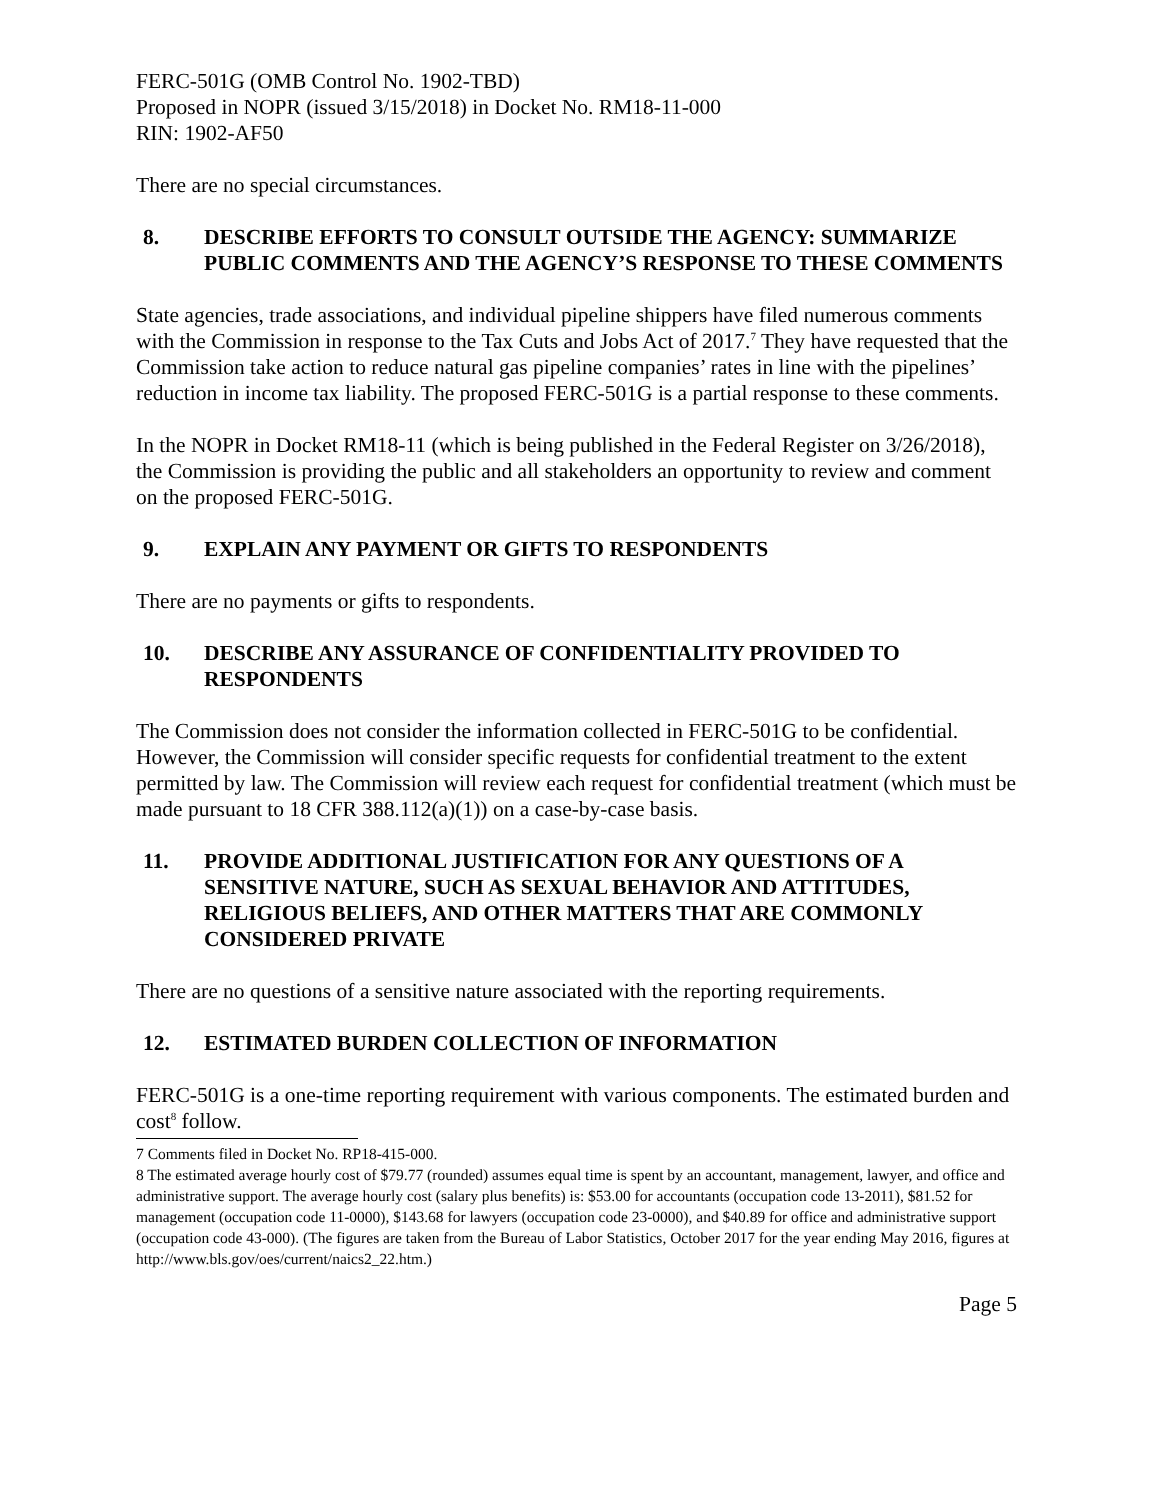FERC-501G (OMB Control No. 1902-TBD)
Proposed in NOPR (issued 3/15/2018) in Docket No. RM18-11-000
RIN: 1902-AF50
There are no special circumstances.
8. DESCRIBE EFFORTS TO CONSULT OUTSIDE THE AGENCY: SUMMARIZE PUBLIC COMMENTS AND THE AGENCY’S RESPONSE TO THESE COMMENTS
State agencies, trade associations, and individual pipeline shippers have filed numerous comments with the Commission in response to the Tax Cuts and Jobs Act of 2017.<sup>7</sup> They have requested that the Commission take action to reduce natural gas pipeline companies’ rates in line with the pipelines’ reduction in income tax liability. The proposed FERC-501G is a partial response to these comments.
In the NOPR in Docket RM18-11 (which is being published in the Federal Register on 3/26/2018), the Commission is providing the public and all stakeholders an opportunity to review and comment on the proposed FERC-501G.
9. EXPLAIN ANY PAYMENT OR GIFTS TO RESPONDENTS
There are no payments or gifts to respondents.
10. DESCRIBE ANY ASSURANCE OF CONFIDENTIALITY PROVIDED TO RESPONDENTS
The Commission does not consider the information collected in FERC-501G to be confidential. However, the Commission will consider specific requests for confidential treatment to the extent permitted by law. The Commission will review each request for confidential treatment (which must be made pursuant to 18 CFR 388.112(a)(1)) on a case-by-case basis.
11. PROVIDE ADDITIONAL JUSTIFICATION FOR ANY QUESTIONS OF A SENSITIVE NATURE, SUCH AS SEXUAL BEHAVIOR AND ATTITUDES, RELIGIOUS BELIEFS, AND OTHER MATTERS THAT ARE COMMONLY CONSIDERED PRIVATE
There are no questions of a sensitive nature associated with the reporting requirements.
12. ESTIMATED BURDEN COLLECTION OF INFORMATION
FERC-501G is a one-time reporting requirement with various components. The estimated burden and cost<sup>8</sup> follow.
7 Comments filed in Docket No. RP18-415-000.
8 The estimated average hourly cost of $79.77 (rounded) assumes equal time is spent by an accountant, management, lawyer, and office and administrative support. The average hourly cost (salary plus benefits) is: $53.00 for accountants (occupation code 13-2011), $81.52 for management (occupation code 11-0000), $143.68 for lawyers (occupation code 23-0000), and $40.89 for office and administrative support (occupation code 43-000). (The figures are taken from the Bureau of Labor Statistics, October 2017 for the year ending May 2016, figures at http://www.bls.gov/oes/current/naics2_22.htm.)
Page 5